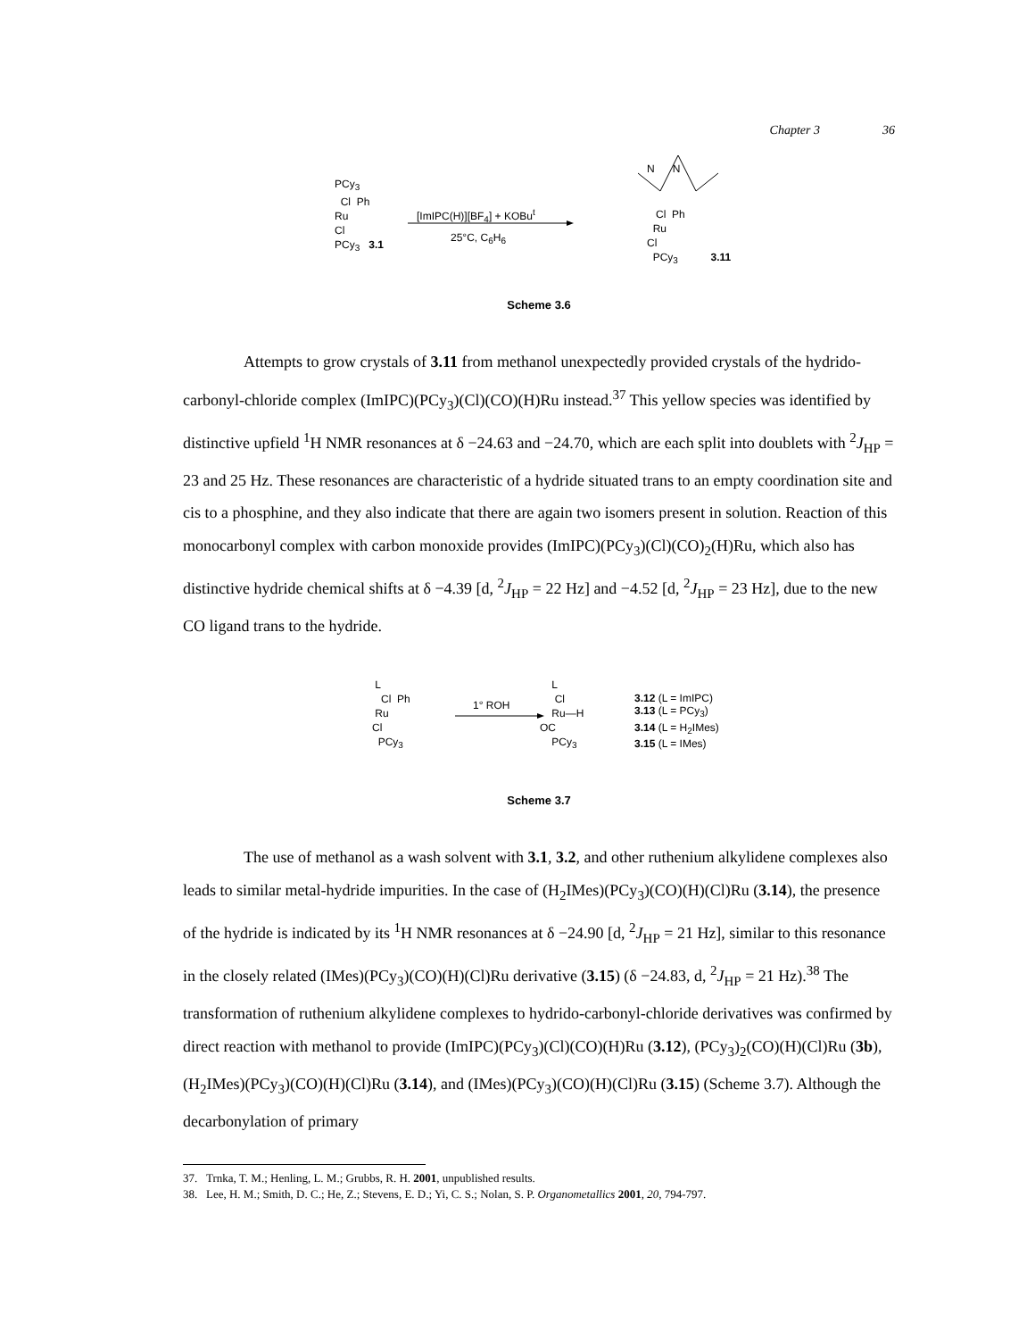Chapter 3 36
PCy<sub>3</sub>
Cl Ph
Ru
Cl
PCy<sub>3</sub> 3.1
[ImIPC(H)][BF<sub>4</sub>] + KOBu<sup>t</sup>
25°C, C<sub>6</sub>H<sub>6</sub>
N N
Cl Ph
Ru
Cl
PCy<sub>3</sub> 3.11
Scheme 3.6
Attempts to grow crystals of 3.11 from methanol unexpectedly provided crystals of the hydrido-carbonyl-chloride complex (ImIPC)(PCy<sub>3</sub>)(Cl)(CO)(H)Ru instead.<sup>37</sup> This yellow species was identified by distinctive upfield <sup>1</sup>H NMR resonances at δ −24.63 and −24.70, which are each split into doublets with <sup>2</sup>J<sub>HP</sub> = 23 and 25 Hz. These resonances are characteristic of a hydride situated trans to an empty coordination site and cis to a phosphine, and they also indicate that there are again two isomers present in solution. Reaction of this monocarbonyl complex with carbon monoxide provides (ImIPC)(PCy<sub>3</sub>)(Cl)(CO)<sub>2</sub>(H)Ru, which also has distinctive hydride chemical shifts at δ −4.39 [d, <sup>2</sup>J<sub>HP</sub> = 22 Hz] and −4.52 [d, <sup>2</sup>J<sub>HP</sub> = 23 Hz], due to the new CO ligand trans to the hydride.
L
Cl Ph
Ru
Cl
PCy<sub>3</sub>
1° ROH
L
Cl
Ru—H
OC
PCy<sub>3</sub>
3.12 (L = ImIPC)
3.13 (L = PCy<sub>3</sub>)
3.14 (L = H<sub>2</sub>IMes)
3.15 (L = IMes)
Scheme 3.7
The use of methanol as a wash solvent with 3.1, 3.2, and other ruthenium alkylidene complexes also leads to similar metal-hydride impurities. In the case of (H<sub>2</sub>IMes)(PCy<sub>3</sub>)(CO)(H)(Cl)Ru (3.14), the presence of the hydride is indicated by its <sup>1</sup>H NMR resonances at δ −24.90 [d, <sup>2</sup>J<sub>HP</sub> = 21 Hz], similar to this resonance in the closely related (IMes)(PCy<sub>3</sub>)(CO)(H)(Cl)Ru derivative (3.15) (δ −24.83, d, <sup>2</sup>J<sub>HP</sub> = 21 Hz).<sup>38</sup> The transformation of ruthenium alkylidene complexes to hydrido-carbonyl-chloride derivatives was confirmed by direct reaction with methanol to provide (ImIPC)(PCy<sub>3</sub>)(Cl)(CO)(H)Ru (3.12), (PCy<sub>3</sub>)<sub>2</sub>(CO)(H)(Cl)Ru (3b), (H<sub>2</sub>IMes)(PCy<sub>3</sub>)(CO)(H)(Cl)Ru (3.14), and (IMes)(PCy<sub>3</sub>)(CO)(H)(Cl)Ru (3.15) (Scheme 3.7). Although the decarbonylation of primary
37. Trnka, T. M.; Henling, L. M.; Grubbs, R. H. 2001, unpublished results.
38. Lee, H. M.; Smith, D. C.; He, Z.; Stevens, E. D.; Yi, C. S.; Nolan, S. P. Organometallics 2001, 20, 794-797.